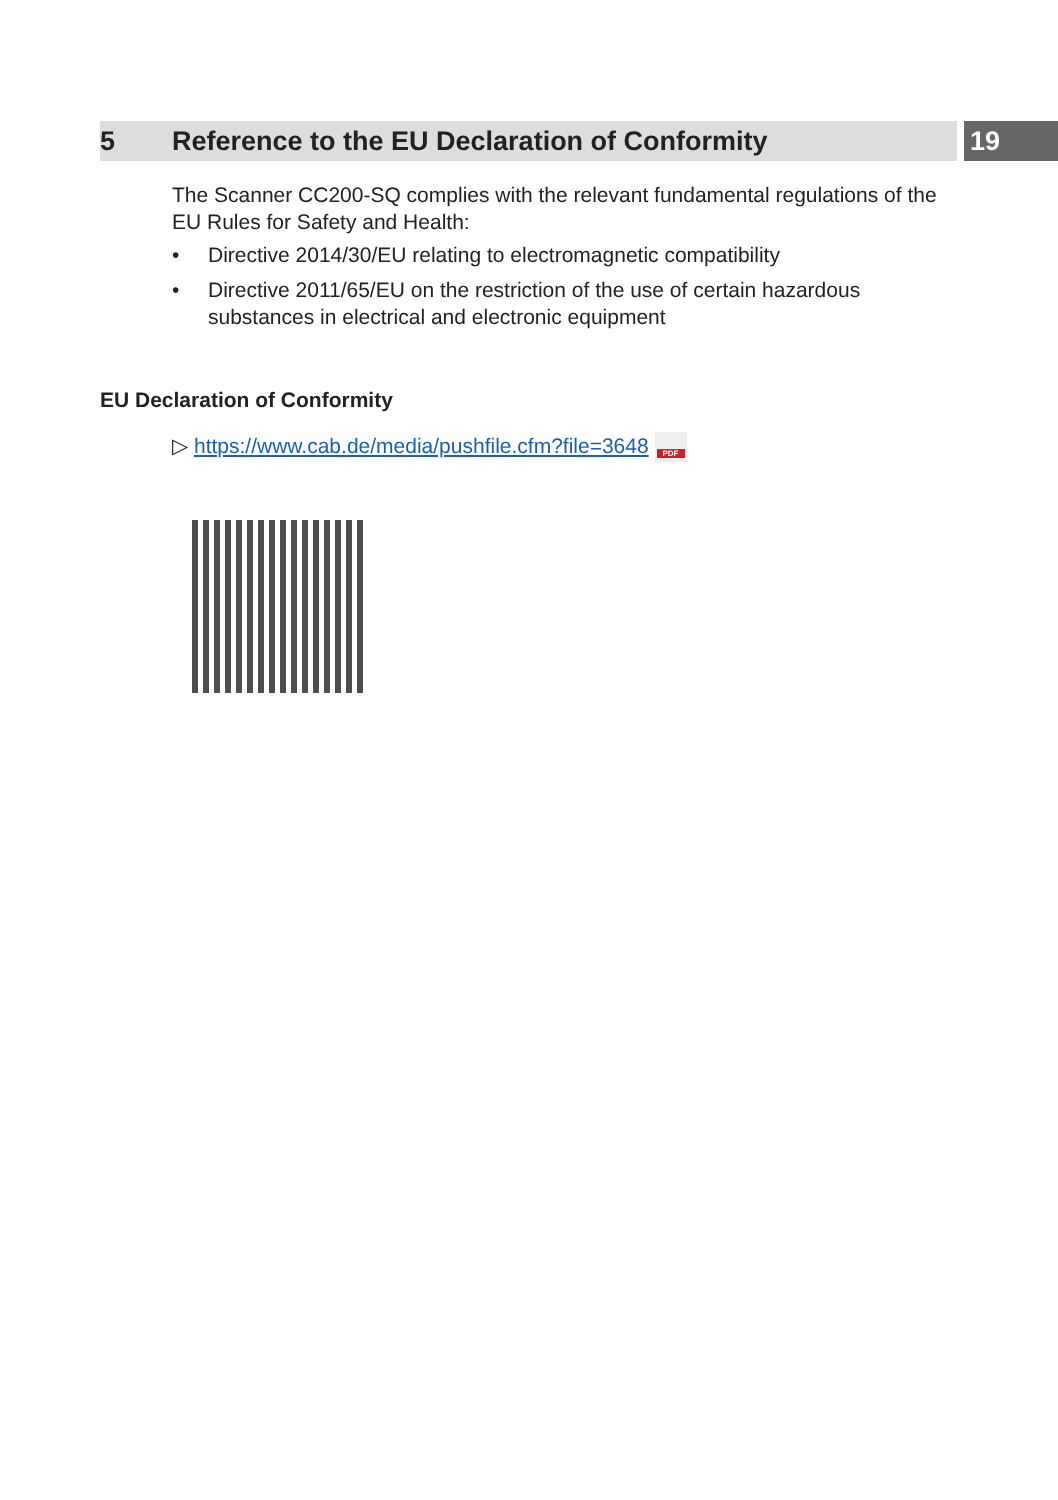5 Reference to the EU Declaration of Conformity 19
The Scanner CC200-SQ complies with the relevant fundamental regulations of the EU Rules for Safety and Health:
• Directive 2014/30/EU relating to electromagnetic compatibility
• Directive 2011/65/EU on the restriction of the use of certain hazardous substances in electrical and electronic equipment
EU Declaration of Conformity
▷ https://www.cab.de/media/pushfile.cfm?file=3648 PDF